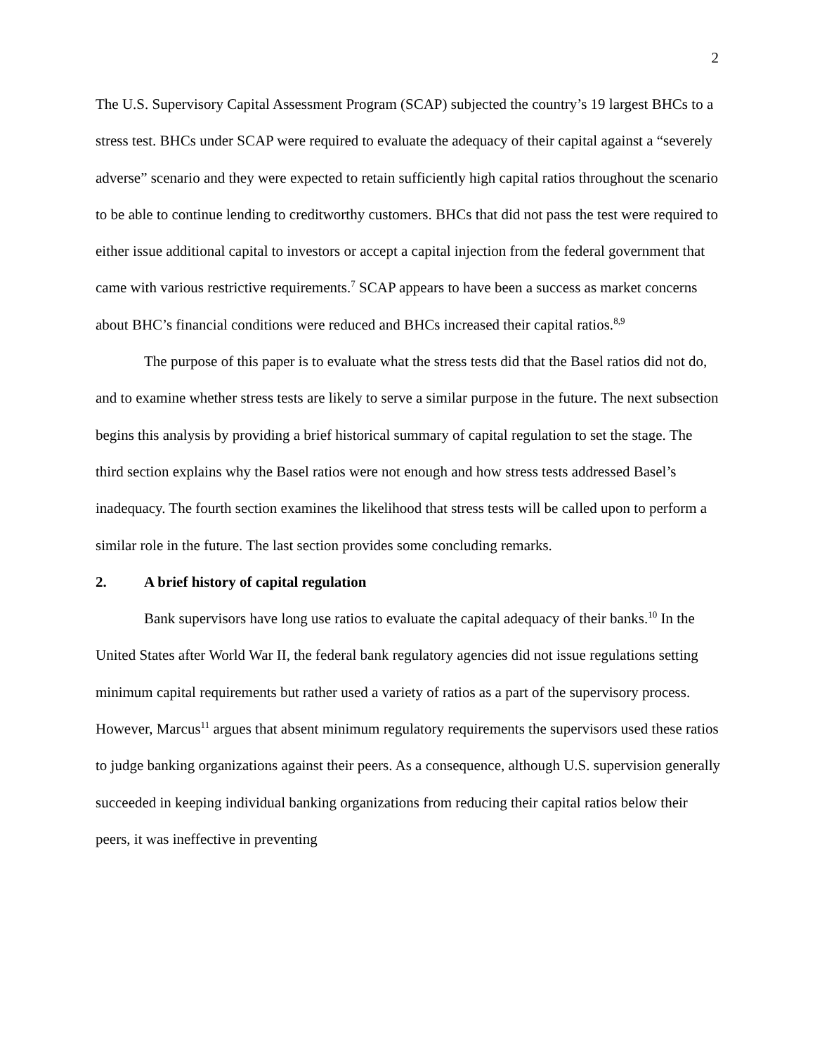2
The U.S. Supervisory Capital Assessment Program (SCAP) subjected the country’s 19 largest BHCs to a stress test. BHCs under SCAP were required to evaluate the adequacy of their capital against a “severely adverse” scenario and they were expected to retain sufficiently high capital ratios throughout the scenario to be able to continue lending to creditworthy customers. BHCs that did not pass the test were required to either issue additional capital to investors or accept a capital injection from the federal government that came with various restrictive requirements.<sup>7</sup> SCAP appears to have been a success as market concerns about BHC’s financial conditions were reduced and BHCs increased their capital ratios.<sup>8,9</sup>
The purpose of this paper is to evaluate what the stress tests did that the Basel ratios did not do, and to examine whether stress tests are likely to serve a similar purpose in the future. The next subsection begins this analysis by providing a brief historical summary of capital regulation to set the stage. The third section explains why the Basel ratios were not enough and how stress tests addressed Basel’s inadequacy. The fourth section examines the likelihood that stress tests will be called upon to perform a similar role in the future. The last section provides some concluding remarks.
2. A brief history of capital regulation
Bank supervisors have long use ratios to evaluate the capital adequacy of their banks.<sup>10</sup> In the United States after World War II, the federal bank regulatory agencies did not issue regulations setting minimum capital requirements but rather used a variety of ratios as a part of the supervisory process. However, Marcus<sup>11</sup> argues that absent minimum regulatory requirements the supervisors used these ratios to judge banking organizations against their peers. As a consequence, although U.S. supervision generally succeeded in keeping individual banking organizations from reducing their capital ratios below their peers, it was ineffective in preventing